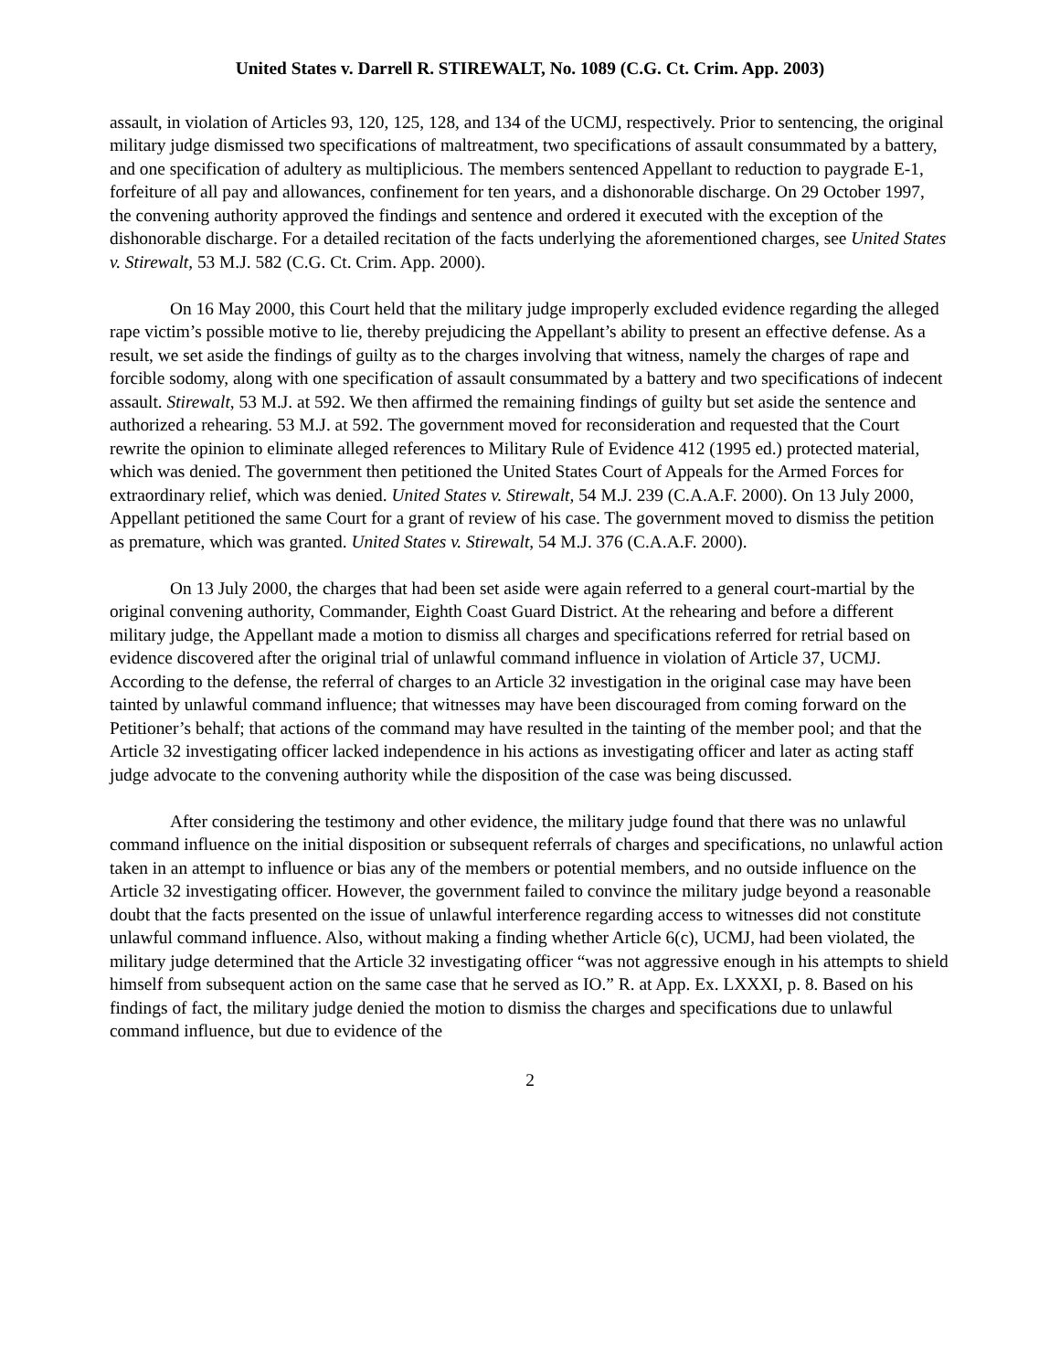United States v. Darrell R. STIREWALT, No. 1089 (C.G. Ct. Crim. App. 2003)
assault, in violation of Articles 93, 120, 125, 128, and 134 of the UCMJ, respectively. Prior to sentencing, the original military judge dismissed two specifications of maltreatment, two specifications of assault consummated by a battery, and one specification of adultery as multiplicious. The members sentenced Appellant to reduction to paygrade E-1, forfeiture of all pay and allowances, confinement for ten years, and a dishonorable discharge. On 29 October 1997, the convening authority approved the findings and sentence and ordered it executed with the exception of the dishonorable discharge. For a detailed recitation of the facts underlying the aforementioned charges, see United States v. Stirewalt, 53 M.J. 582 (C.G. Ct. Crim. App. 2000).
On 16 May 2000, this Court held that the military judge improperly excluded evidence regarding the alleged rape victim’s possible motive to lie, thereby prejudicing the Appellant’s ability to present an effective defense. As a result, we set aside the findings of guilty as to the charges involving that witness, namely the charges of rape and forcible sodomy, along with one specification of assault consummated by a battery and two specifications of indecent assault. Stirewalt, 53 M.J. at 592. We then affirmed the remaining findings of guilty but set aside the sentence and authorized a rehearing. 53 M.J. at 592. The government moved for reconsideration and requested that the Court rewrite the opinion to eliminate alleged references to Military Rule of Evidence 412 (1995 ed.) protected material, which was denied. The government then petitioned the United States Court of Appeals for the Armed Forces for extraordinary relief, which was denied. United States v. Stirewalt, 54 M.J. 239 (C.A.A.F. 2000). On 13 July 2000, Appellant petitioned the same Court for a grant of review of his case. The government moved to dismiss the petition as premature, which was granted. United States v. Stirewalt, 54 M.J. 376 (C.A.A.F. 2000).
On 13 July 2000, the charges that had been set aside were again referred to a general court-martial by the original convening authority, Commander, Eighth Coast Guard District. At the rehearing and before a different military judge, the Appellant made a motion to dismiss all charges and specifications referred for retrial based on evidence discovered after the original trial of unlawful command influence in violation of Article 37, UCMJ. According to the defense, the referral of charges to an Article 32 investigation in the original case may have been tainted by unlawful command influence; that witnesses may have been discouraged from coming forward on the Petitioner’s behalf; that actions of the command may have resulted in the tainting of the member pool; and that the Article 32 investigating officer lacked independence in his actions as investigating officer and later as acting staff judge advocate to the convening authority while the disposition of the case was being discussed.
After considering the testimony and other evidence, the military judge found that there was no unlawful command influence on the initial disposition or subsequent referrals of charges and specifications, no unlawful action taken in an attempt to influence or bias any of the members or potential members, and no outside influence on the Article 32 investigating officer. However, the government failed to convince the military judge beyond a reasonable doubt that the facts presented on the issue of unlawful interference regarding access to witnesses did not constitute unlawful command influence. Also, without making a finding whether Article 6(c), UCMJ, had been violated, the military judge determined that the Article 32 investigating officer “was not aggressive enough in his attempts to shield himself from subsequent action on the same case that he served as IO.” R. at App. Ex. LXXXI, p. 8. Based on his findings of fact, the military judge denied the motion to dismiss the charges and specifications due to unlawful command influence, but due to evidence of the
2